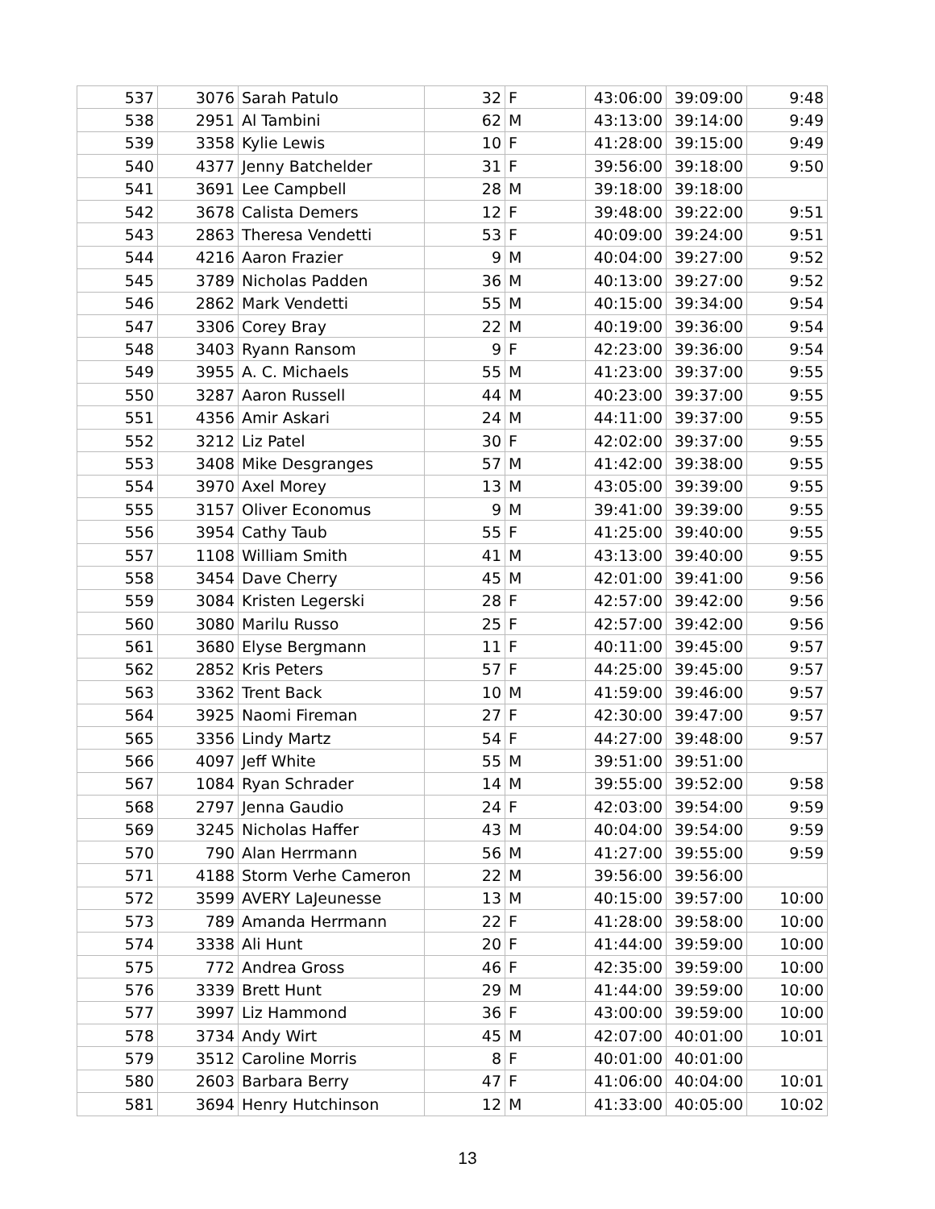| 537 | 3076 | Sarah Patulo | 32 | F | 43:06:00 | 39:09:00 | 9:48 |
| 538 | 2951 | Al Tambini | 62 | M | 43:13:00 | 39:14:00 | 9:49 |
| 539 | 3358 | Kylie Lewis | 10 | F | 41:28:00 | 39:15:00 | 9:49 |
| 540 | 4377 | Jenny Batchelder | 31 | F | 39:56:00 | 39:18:00 | 9:50 |
| 541 | 3691 | Lee Campbell | 28 | M | 39:18:00 | 39:18:00 | |
| 542 | 3678 | Calista Demers | 12 | F | 39:48:00 | 39:22:00 | 9:51 |
| 543 | 2863 | Theresa Vendetti | 53 | F | 40:09:00 | 39:24:00 | 9:51 |
| 544 | 4216 | Aaron Frazier | 9 | M | 40:04:00 | 39:27:00 | 9:52 |
| 545 | 3789 | Nicholas Padden | 36 | M | 40:13:00 | 39:27:00 | 9:52 |
| 546 | 2862 | Mark Vendetti | 55 | M | 40:15:00 | 39:34:00 | 9:54 |
| 547 | 3306 | Corey Bray | 22 | M | 40:19:00 | 39:36:00 | 9:54 |
| 548 | 3403 | Ryann Ransom | 9 | F | 42:23:00 | 39:36:00 | 9:54 |
| 549 | 3955 | A. C. Michaels | 55 | M | 41:23:00 | 39:37:00 | 9:55 |
| 550 | 3287 | Aaron Russell | 44 | M | 40:23:00 | 39:37:00 | 9:55 |
| 551 | 4356 | Amir Askari | 24 | M | 44:11:00 | 39:37:00 | 9:55 |
| 552 | 3212 | Liz Patel | 30 | F | 42:02:00 | 39:37:00 | 9:55 |
| 553 | 3408 | Mike Desgranges | 57 | M | 41:42:00 | 39:38:00 | 9:55 |
| 554 | 3970 | Axel Morey | 13 | M | 43:05:00 | 39:39:00 | 9:55 |
| 555 | 3157 | Oliver Economus | 9 | M | 39:41:00 | 39:39:00 | 9:55 |
| 556 | 3954 | Cathy Taub | 55 | F | 41:25:00 | 39:40:00 | 9:55 |
| 557 | 1108 | William Smith | 41 | M | 43:13:00 | 39:40:00 | 9:55 |
| 558 | 3454 | Dave Cherry | 45 | M | 42:01:00 | 39:41:00 | 9:56 |
| 559 | 3084 | Kristen Legerski | 28 | F | 42:57:00 | 39:42:00 | 9:56 |
| 560 | 3080 | Marilu Russo | 25 | F | 42:57:00 | 39:42:00 | 9:56 |
| 561 | 3680 | Elyse Bergmann | 11 | F | 40:11:00 | 39:45:00 | 9:57 |
| 562 | 2852 | Kris Peters | 57 | F | 44:25:00 | 39:45:00 | 9:57 |
| 563 | 3362 | Trent Back | 10 | M | 41:59:00 | 39:46:00 | 9:57 |
| 564 | 3925 | Naomi Fireman | 27 | F | 42:30:00 | 39:47:00 | 9:57 |
| 565 | 3356 | Lindy Martz | 54 | F | 44:27:00 | 39:48:00 | 9:57 |
| 566 | 4097 | Jeff White | 55 | M | 39:51:00 | 39:51:00 | |
| 567 | 1084 | Ryan Schrader | 14 | M | 39:55:00 | 39:52:00 | 9:58 |
| 568 | 2797 | Jenna Gaudio | 24 | F | 42:03:00 | 39:54:00 | 9:59 |
| 569 | 3245 | Nicholas Haffer | 43 | M | 40:04:00 | 39:54:00 | 9:59 |
| 570 | 790 | Alan Herrmann | 56 | M | 41:27:00 | 39:55:00 | 9:59 |
| 571 | 4188 | Storm Verhe Cameron | 22 | M | 39:56:00 | 39:56:00 | |
| 572 | 3599 | AVERY LaJeunesse | 13 | M | 40:15:00 | 39:57:00 | 10:00 |
| 573 | 789 | Amanda Herrmann | 22 | F | 41:28:00 | 39:58:00 | 10:00 |
| 574 | 3338 | Ali Hunt | 20 | F | 41:44:00 | 39:59:00 | 10:00 |
| 575 | 772 | Andrea Gross | 46 | F | 42:35:00 | 39:59:00 | 10:00 |
| 576 | 3339 | Brett Hunt | 29 | M | 41:44:00 | 39:59:00 | 10:00 |
| 577 | 3997 | Liz Hammond | 36 | F | 43:00:00 | 39:59:00 | 10:00 |
| 578 | 3734 | Andy Wirt | 45 | M | 42:07:00 | 40:01:00 | 10:01 |
| 579 | 3512 | Caroline Morris | 8 | F | 40:01:00 | 40:01:00 | |
| 580 | 2603 | Barbara Berry | 47 | F | 41:06:00 | 40:04:00 | 10:01 |
| 581 | 3694 | Henry Hutchinson | 12 | M | 41:33:00 | 40:05:00 | 10:02 |
13